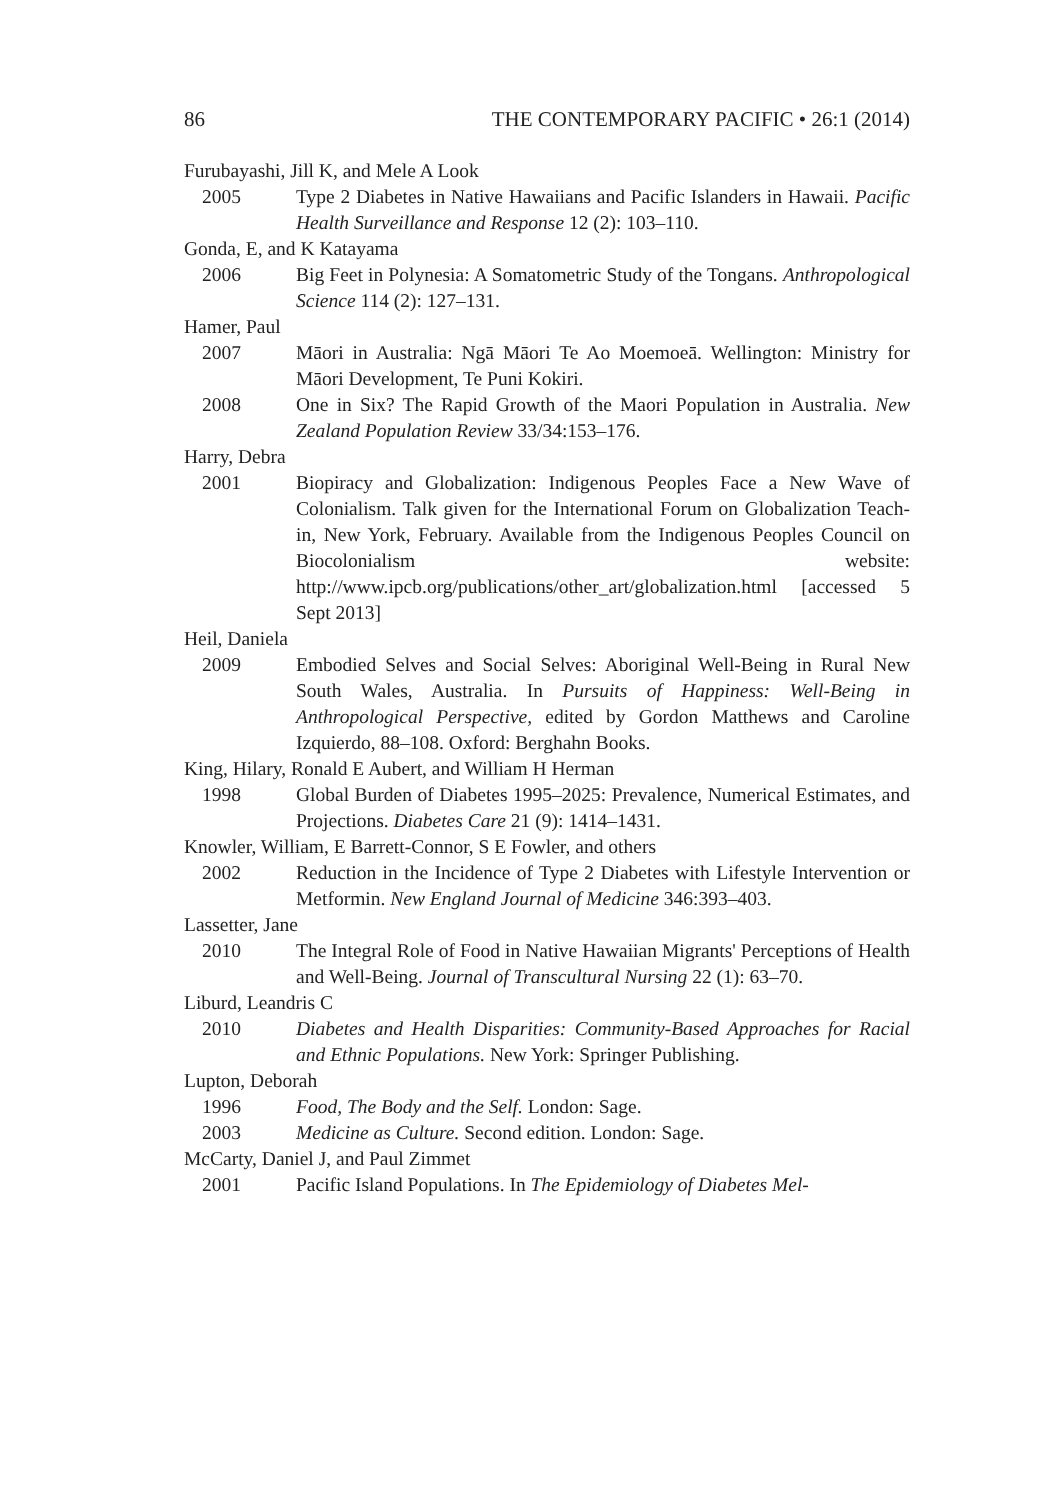86 THE CONTEMPORARY PACIFIC • 26:1 (2014)
Furubayashi, Jill K, and Mele A Look
2005 Type 2 Diabetes in Native Hawaiians and Pacific Islanders in Hawaii. Pacific Health Surveillance and Response 12 (2): 103–110.
Gonda, E, and K Katayama
2006 Big Feet in Polynesia: A Somatometric Study of the Tongans. Anthropological Science 114 (2): 127–131.
Hamer, Paul
2007 Māori in Australia: Ngā Māori Te Ao Moemoeā. Wellington: Ministry for Māori Development, Te Puni Kokiri.
2008 One in Six? The Rapid Growth of the Maori Population in Australia. New Zealand Population Review 33/34:153–176.
Harry, Debra
2001 Biopiracy and Globalization: Indigenous Peoples Face a New Wave of Colonialism. Talk given for the International Forum on Globalization Teach-in, New York, February. Available from the Indigenous Peoples Council on Biocolonialism website: http://www.ipcb.org/publications/other_art/globalization.html [accessed 5 Sept 2013]
Heil, Daniela
2009 Embodied Selves and Social Selves: Aboriginal Well-Being in Rural New South Wales, Australia. In Pursuits of Happiness: Well-Being in Anthropological Perspective, edited by Gordon Matthews and Caroline Izquierdo, 88–108. Oxford: Berghahn Books.
King, Hilary, Ronald E Aubert, and William H Herman
1998 Global Burden of Diabetes 1995–2025: Prevalence, Numerical Estimates, and Projections. Diabetes Care 21 (9): 1414–1431.
Knowler, William, E Barrett-Connor, S E Fowler, and others
2002 Reduction in the Incidence of Type 2 Diabetes with Lifestyle Intervention or Metformin. New England Journal of Medicine 346:393–403.
Lassetter, Jane
2010 The Integral Role of Food in Native Hawaiian Migrants' Perceptions of Health and Well-Being. Journal of Transcultural Nursing 22 (1): 63–70.
Liburd, Leandris C
2010 Diabetes and Health Disparities: Community-Based Approaches for Racial and Ethnic Populations. New York: Springer Publishing.
Lupton, Deborah
1996 Food, The Body and the Self. London: Sage.
2003 Medicine as Culture. Second edition. London: Sage.
McCarty, Daniel J, and Paul Zimmet
2001 Pacific Island Populations. In The Epidemiology of Diabetes Mel-